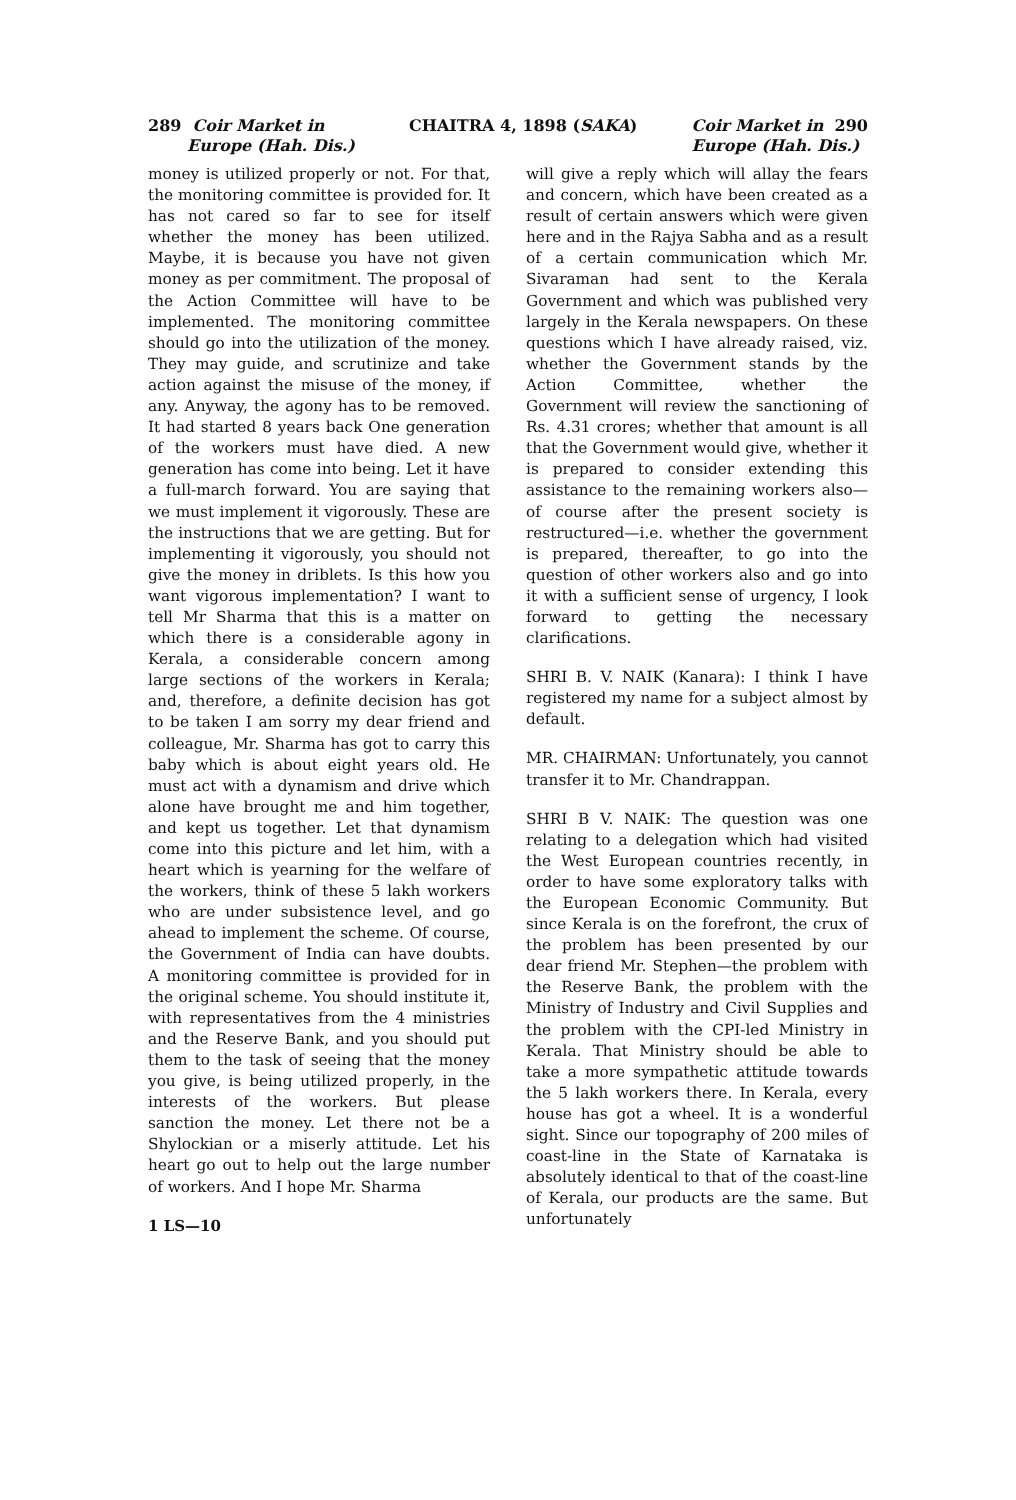289 Coir Market in
Europe (Hah. Dis.)
CHAITRA 4, 1898 (SAKA) Coir Market in 290
Europe (Hah. Dis.)
money is utilized properly or not. For that, the monitoring committee is provided for. It has not cared so far to see for itself whether the money has been utilized. Maybe, it is because you have not given money as per commitment. The proposal of the Action Committee will have to be implemented. The monitoring committee should go into the utilization of the money. They may guide, and scrutinize and take action against the misuse of the money, if any. Anyway, the agony has to be removed. It had started 8 years back One generation of the workers must have died. A new generation has come into being. Let it have a full-march forward. You are saying that we must implement it vigorously. These are the instructions that we are getting. But for implementing it vigorously, you should not give the money in driblets. Is this how you want vigorous implementation? I want to tell Mr Sharma that this is a matter on which there is a considerable agony in Kerala, a considerable concern among large sections of the workers in Kerala; and, therefore, a definite decision has got to be taken I am sorry my dear friend and colleague, Mr. Sharma has got to carry this baby which is about eight years old. He must act with a dynamism and drive which alone have brought me and him together, and kept us together. Let that dynamism come into this picture and let him, with a heart which is yearning for the welfare of the workers, think of these 5 lakh workers who are under subsistence level, and go ahead to implement the scheme. Of course, the Government of India can have doubts. A monitoring committee is provided for in the original scheme. You should institute it, with representatives from the 4 ministries and the Reserve Bank, and you should put them to the task of seeing that the money you give, is being utilized properly, in the interests of the workers. But please sanction the money. Let there not be a Shylockian or a miserly attitude. Let his heart go out to help out the large number of workers. And I hope Mr. Sharma
1 LS—10
will give a reply which will allay the fears and concern, which have been created as a result of certain answers which were given here and in the Rajya Sabha and as a result of a certain communication which Mr. Sivaraman had sent to the Kerala Government and which was published very largely in the Kerala newspapers. On these questions which I have already raised, viz. whether the Government stands by the Action Committee, whether the Government will review the sanctioning of Rs. 4.31 crores; whether that amount is all that the Government would give, whether it is prepared to consider extending this assistance to the remaining workers also—of course after the present society is restructured—i.e. whether the government is prepared, thereafter, to go into the question of other workers also and go into it with a sufficient sense of urgency, I look forward to getting the necessary clarifications.
SHRI B. V. NAIK (Kanara): I think I have registered my name for a subject almost by default.
MR. CHAIRMAN: Unfortunately, you cannot transfer it to Mr. Chandrappan.
SHRI B V. NAIK: The question was one relating to a delegation which had visited the West European countries recently, in order to have some exploratory talks with the European Economic Community. But since Kerala is on the forefront, the crux of the problem has been presented by our dear friend Mr. Stephen—the problem with the Reserve Bank, the problem with the Ministry of Industry and Civil Supplies and the problem with the CPI-led Ministry in Kerala. That Ministry should be able to take a more sympathetic attitude towards the 5 lakh workers there. In Kerala, every house has got a wheel. It is a wonderful sight. Since our topography of 200 miles of coast-line in the State of Karnataka is absolutely identical to that of the coast-line of Kerala, our products are the same. But unfortunately